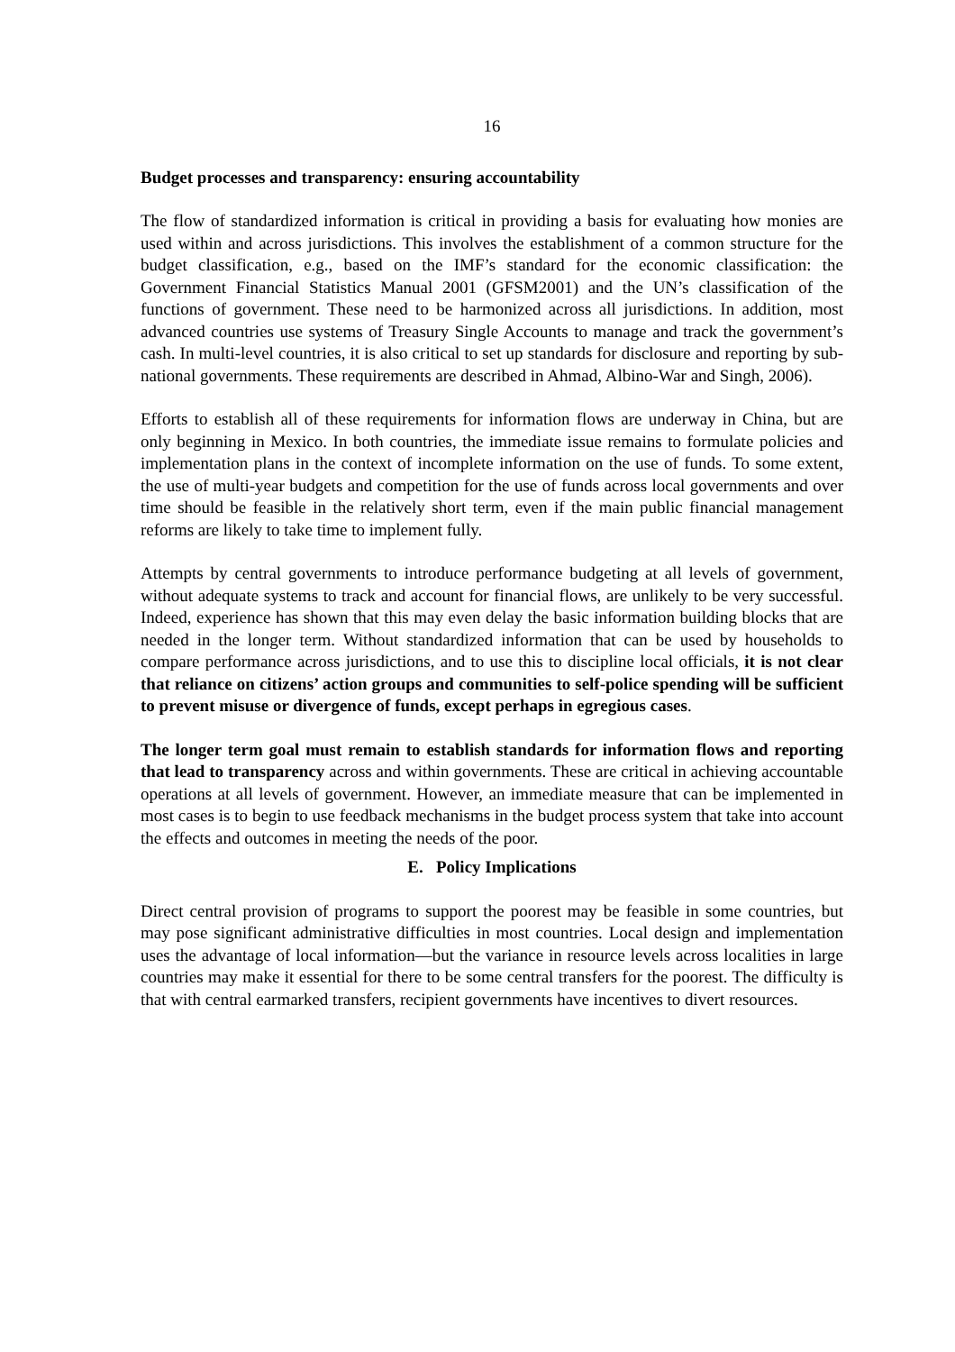16
Budget processes and transparency: ensuring accountability
The flow of standardized information is critical in providing a basis for evaluating how monies are used within and across jurisdictions. This involves the establishment of a common structure for the budget classification, e.g., based on the IMF’s standard for the economic classification: the Government Financial Statistics Manual 2001 (GFSM2001) and the UN’s classification of the functions of government. These need to be harmonized across all jurisdictions. In addition, most advanced countries use systems of Treasury Single Accounts to manage and track the government’s cash. In multi-level countries, it is also critical to set up standards for disclosure and reporting by sub-national governments. These requirements are described in Ahmad, Albino-War and Singh, 2006).
Efforts to establish all of these requirements for information flows are underway in China, but are only beginning in Mexico. In both countries, the immediate issue remains to formulate policies and implementation plans in the context of incomplete information on the use of funds. To some extent, the use of multi-year budgets and competition for the use of funds across local governments and over time should be feasible in the relatively short term, even if the main public financial management reforms are likely to take time to implement fully.
Attempts by central governments to introduce performance budgeting at all levels of government, without adequate systems to track and account for financial flows, are unlikely to be very successful. Indeed, experience has shown that this may even delay the basic information building blocks that are needed in the longer term. Without standardized information that can be used by households to compare performance across jurisdictions, and to use this to discipline local officials, it is not clear that reliance on citizens’ action groups and communities to self-police spending will be sufficient to prevent misuse or divergence of funds, except perhaps in egregious cases.
The longer term goal must remain to establish standards for information flows and reporting that lead to transparency across and within governments. These are critical in achieving accountable operations at all levels of government. However, an immediate measure that can be implemented in most cases is to begin to use feedback mechanisms in the budget process system that take into account the effects and outcomes in meeting the needs of the poor.
E. Policy Implications
Direct central provision of programs to support the poorest may be feasible in some countries, but may pose significant administrative difficulties in most countries. Local design and implementation uses the advantage of local information—but the variance in resource levels across localities in large countries may make it essential for there to be some central transfers for the poorest. The difficulty is that with central earmarked transfers, recipient governments have incentives to divert resources.